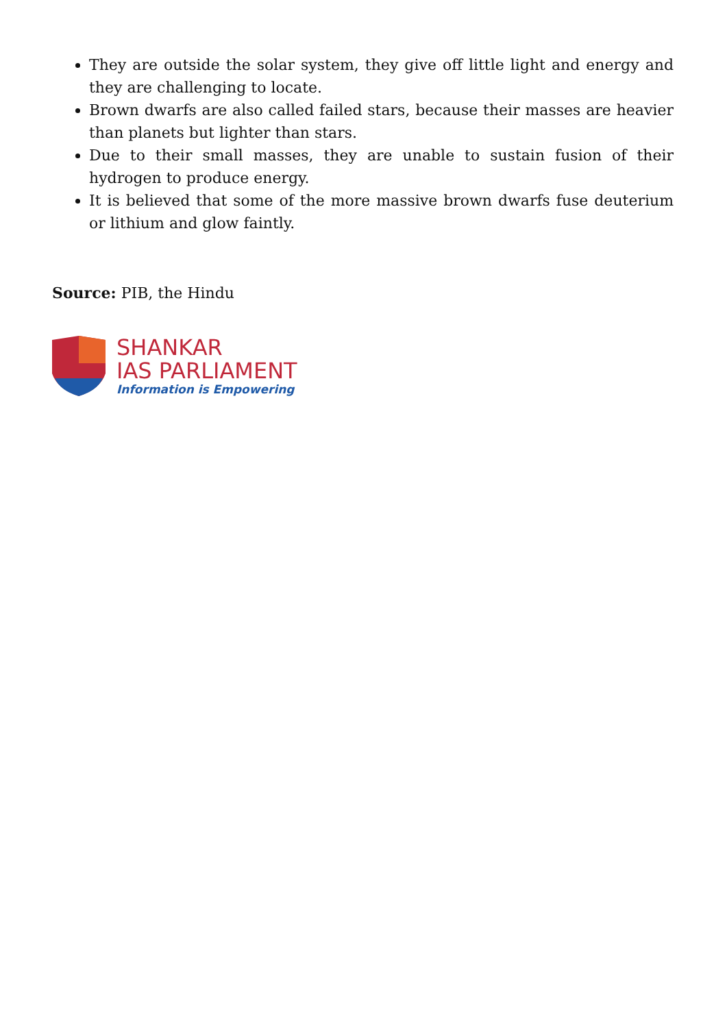They are outside the solar system, they give off little light and energy and they are challenging to locate.
Brown dwarfs are also called failed stars, because their masses are heavier than planets but lighter than stars.
Due to their small masses, they are unable to sustain fusion of their hydrogen to produce energy.
It is believed that some of the more massive brown dwarfs fuse deuterium or lithium and glow faintly.
Source: PIB, the Hindu
SHANKAR
IAS PARLIAMENT
Information is Empowering